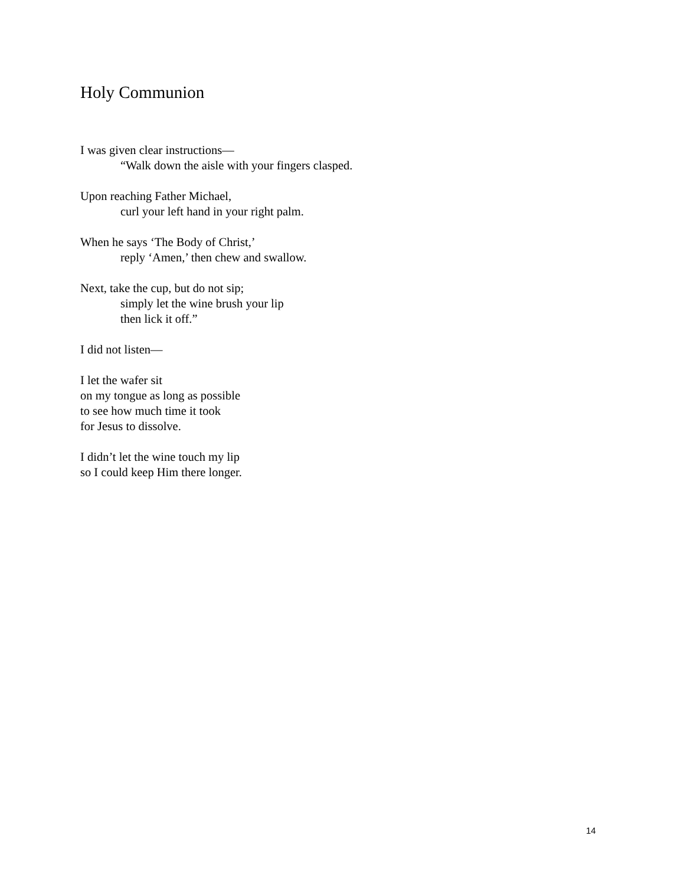Holy Communion
I was given clear instructions—
“Walk down the aisle with your fingers clasped.
Upon reaching Father Michael,
curl your left hand in your right palm.
When he says ‘The Body of Christ,’
reply ‘Amen,’ then chew and swallow.
Next, take the cup, but do not sip;
simply let the wine brush your lip
then lick it off.”
I did not listen—
I let the wafer sit
on my tongue as long as possible
to see how much time it took
for Jesus to dissolve.
I didn’t let the wine touch my lip
so I could keep Him there longer.
14